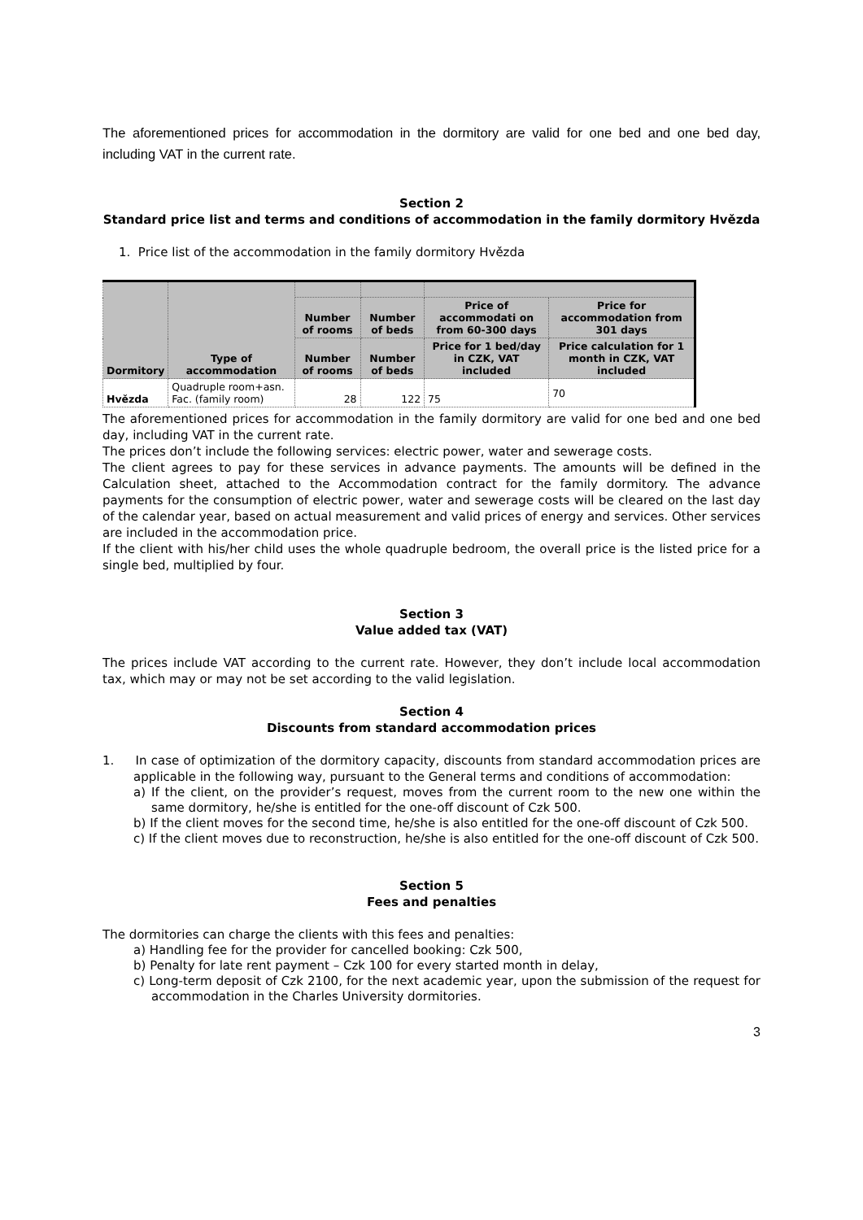The aforementioned prices for accommodation in the dormitory are valid for one bed and one bed day, including VAT in the current rate.
Section 2
Standard price list and terms and conditions of accommodation in the family dormitory Hvězda
1. Price list of the accommodation in the family dormitory Hvězda
| Dormitory | Type of accommodation | | | | |
| --- | --- | --- | --- | --- | --- |
| | | Number of rooms | Number of beds | Price of accommodati on from 60-300 days | Price for accommodation from 301 days |
| | | Number of rooms | Number of beds | Price for 1 bed/day in CZK, VAT included | Price calculation for 1 month in CZK, VAT included |
| Hvězda | Quadruple room+asn. Fac. (family room) | 28 | 122 | 75 | 70 |
The aforementioned prices for accommodation in the family dormitory are valid for one bed and one bed day, including VAT in the current rate.
The prices don’t include the following services: electric power, water and sewerage costs.
The client agrees to pay for these services in advance payments. The amounts will be defined in the Calculation sheet, attached to the Accommodation contract for the family dormitory. The advance payments for the consumption of electric power, water and sewerage costs will be cleared on the last day of the calendar year, based on actual measurement and valid prices of energy and services. Other services are included in the accommodation price.
If the client with his/her child uses the whole quadruple bedroom, the overall price is the listed price for a single bed, multiplied by four.
Section 3
Value added tax (VAT)
The prices include VAT according to the current rate. However, they don’t include local accommodation tax, which may or may not be set according to the valid legislation.
Section 4
Discounts from standard accommodation prices
1. In case of optimization of the dormitory capacity, discounts from standard accommodation prices are applicable in the following way, pursuant to the General terms and conditions of accommodation:
a) If the client, on the provider’s request, moves from the current room to the new one within the same dormitory, he/she is entitled for the one-off discount of Czk 500.
b) If the client moves for the second time, he/she is also entitled for the one-off discount of Czk 500.
c) If the client moves due to reconstruction, he/she is also entitled for the one-off discount of Czk 500.
Section 5
Fees and penalties
The dormitories can charge the clients with this fees and penalties:
a) Handling fee for the provider for cancelled booking: Czk 500,
b) Penalty for late rent payment – Czk 100 for every started month in delay,
c) Long-term deposit of Czk 2100, for the next academic year, upon the submission of the request for accommodation in the Charles University dormitories.
3